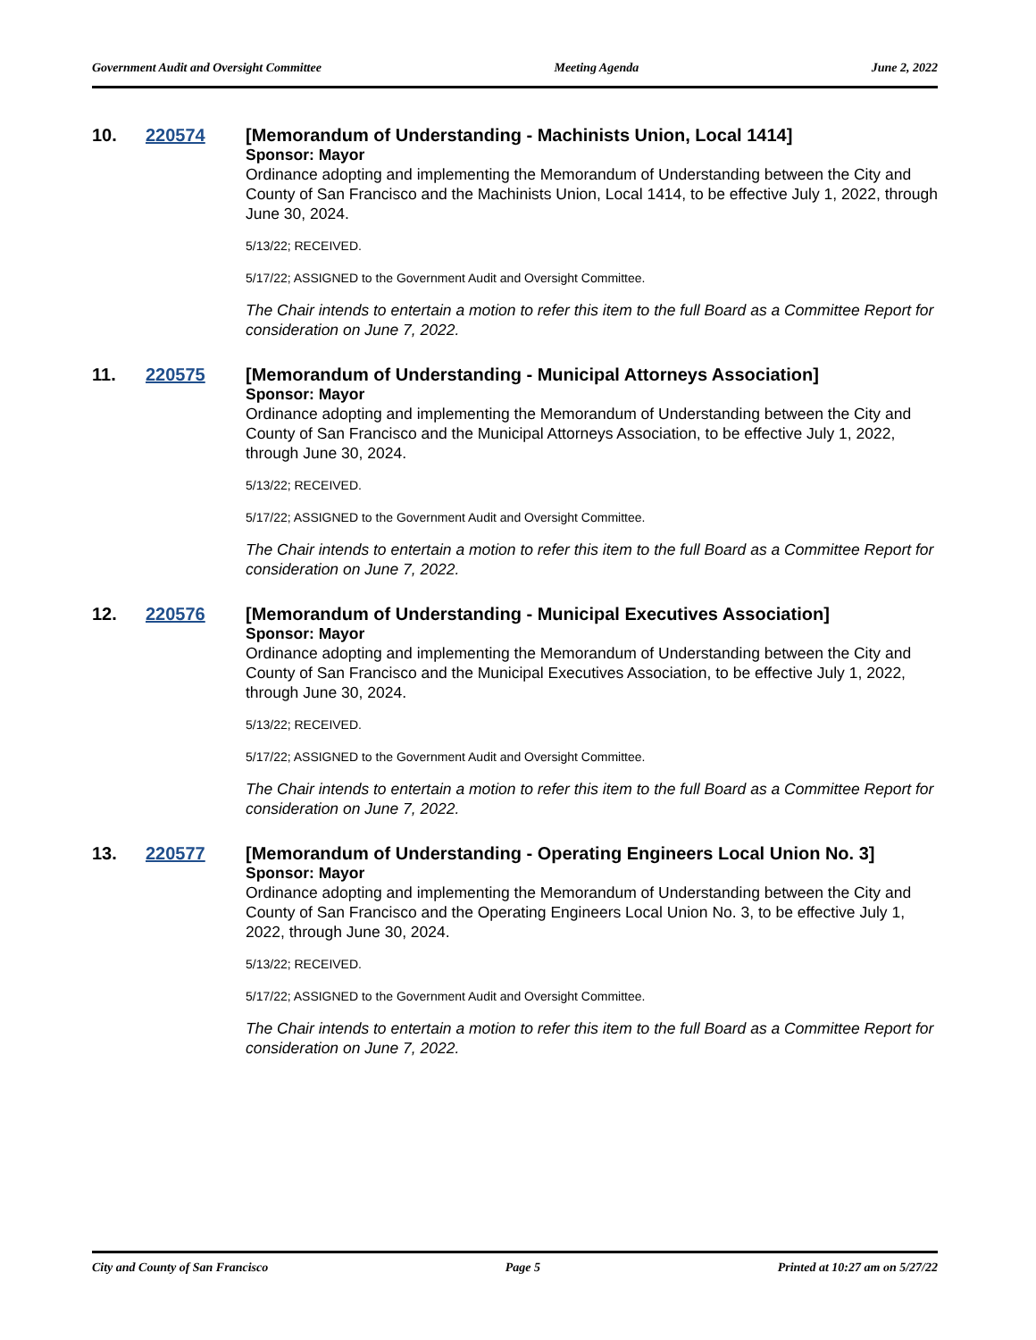Government Audit and Oversight Committee Meeting Agenda June 2, 2022
10. 220574
[Memorandum of Understanding - Machinists Union, Local 1414]
Sponsor: Mayor
Ordinance adopting and implementing the Memorandum of Understanding between the City and County of San Francisco and the Machinists Union, Local 1414, to be effective July 1, 2022, through June 30, 2024.
5/13/22; RECEIVED.
5/17/22; ASSIGNED to the Government Audit and Oversight Committee.
The Chair intends to entertain a motion to refer this item to the full Board as a Committee Report for consideration on June 7, 2022.
11. 220575
[Memorandum of Understanding - Municipal Attorneys Association]
Sponsor: Mayor
Ordinance adopting and implementing the Memorandum of Understanding between the City and County of San Francisco and the Municipal Attorneys Association, to be effective July 1, 2022, through June 30, 2024.
5/13/22; RECEIVED.
5/17/22; ASSIGNED to the Government Audit and Oversight Committee.
The Chair intends to entertain a motion to refer this item to the full Board as a Committee Report for consideration on June 7, 2022.
12. 220576
[Memorandum of Understanding - Municipal Executives Association]
Sponsor: Mayor
Ordinance adopting and implementing the Memorandum of Understanding between the City and County of San Francisco and the Municipal Executives Association, to be effective July 1, 2022, through June 30, 2024.
5/13/22; RECEIVED.
5/17/22; ASSIGNED to the Government Audit and Oversight Committee.
The Chair intends to entertain a motion to refer this item to the full Board as a Committee Report for consideration on June 7, 2022.
13. 220577
[Memorandum of Understanding - Operating Engineers Local Union No. 3]
Sponsor: Mayor
Ordinance adopting and implementing the Memorandum of Understanding between the City and County of San Francisco and the Operating Engineers Local Union No. 3, to be effective July 1, 2022, through June 30, 2024.
5/13/22; RECEIVED.
5/17/22; ASSIGNED to the Government Audit and Oversight Committee.
The Chair intends to entertain a motion to refer this item to the full Board as a Committee Report for consideration on June 7, 2022.
City and County of San Francisco Page 5 Printed at 10:27 am on 5/27/22